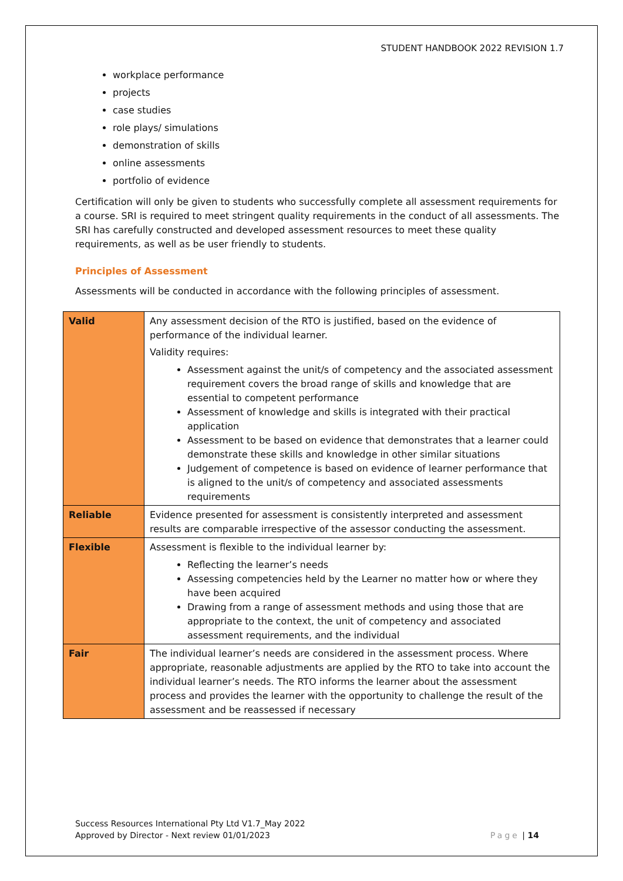STUDENT HANDBOOK 2022 REVISION 1.7
workplace performance
projects
case studies
role plays/ simulations
demonstration of skills
online assessments
portfolio of evidence
Certification will only be given to students who successfully complete all assessment requirements for a course. SRI is required to meet stringent quality requirements in the conduct of all assessments. The SRI has carefully constructed and developed assessment resources to meet these quality requirements, as well as be user friendly to students.
Principles of Assessment
Assessments will be conducted in accordance with the following principles of assessment.
| Valid | Any assessment decision of the RTO is justified, based on the evidence of performance of the individual learner. Validity requires: Assessment against the unit/s of competency and the associated assessment requirement covers the broad range of skills and knowledge that are essential to competent performance Assessment of knowledge and skills is integrated with their practical application Assessment to be based on evidence that demonstrates that a learner could demonstrate these skills and knowledge in other similar situations Judgement of competence is based on evidence of learner performance that is aligned to the unit/s of competency and associated assessments requirements |
| Reliable | Evidence presented for assessment is consistently interpreted and assessment results are comparable irrespective of the assessor conducting the assessment. |
| Flexible | Assessment is flexible to the individual learner by: Reflecting the learner’s needs Assessing competencies held by the Learner no matter how or where they have been acquired Drawing from a range of assessment methods and using those that are appropriate to the context, the unit of competency and associated assessment requirements, and the individual |
| Fair | The individual learner’s needs are considered in the assessment process. Where appropriate, reasonable adjustments are applied by the RTO to take into account the individual learner’s needs. The RTO informs the learner about the assessment process and provides the learner with the opportunity to challenge the result of the assessment and be reassessed if necessary |
Success Resources International Pty Ltd V1.7_May 2022
Approved by Director - Next review 01/01/2023
Page | 14